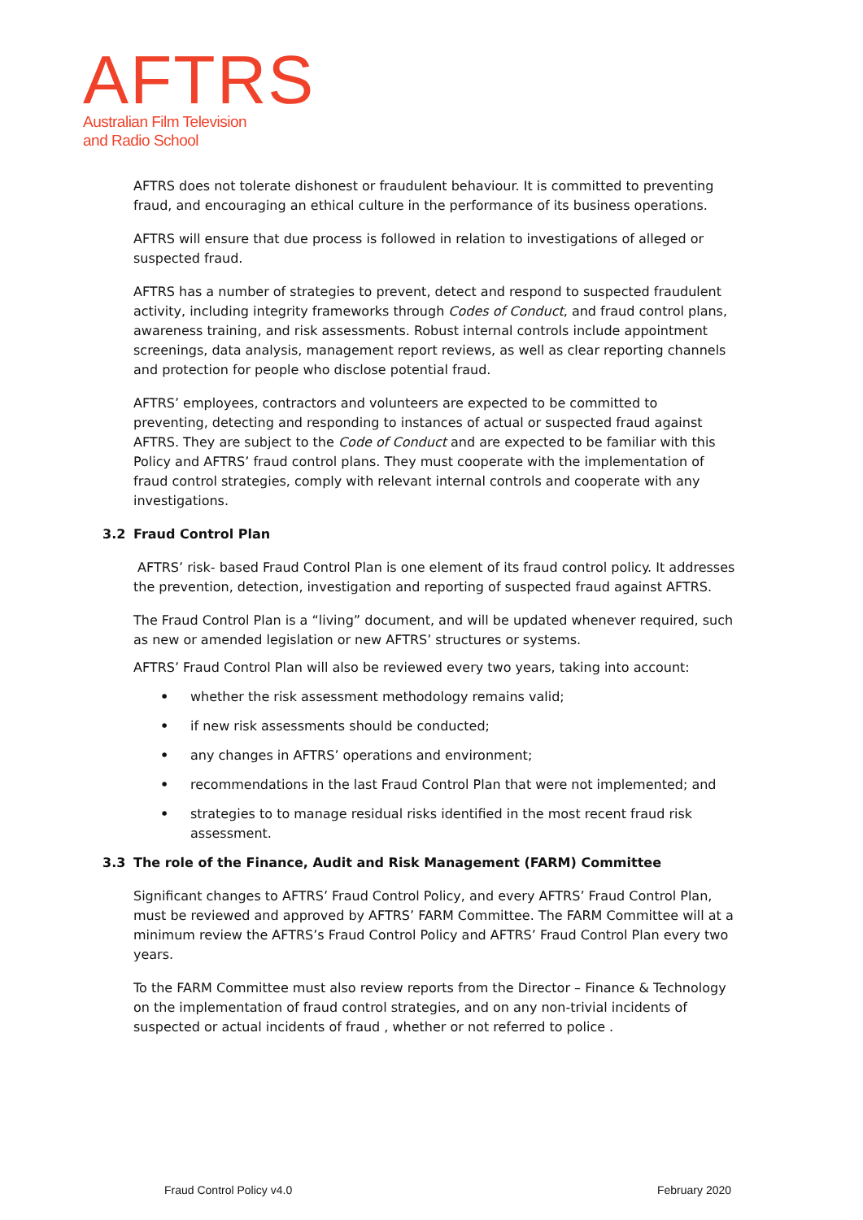AFTRS
Australian Film Television
and Radio School
AFTRS does not tolerate dishonest or fraudulent behaviour. It is committed to preventing fraud, and encouraging an ethical culture in the performance of its business operations.
AFTRS will ensure that due process is followed in relation to investigations of alleged or suspected fraud.
AFTRS has a number of strategies to prevent, detect and respond to suspected fraudulent activity, including integrity frameworks through Codes of Conduct, and fraud control plans, awareness training, and risk assessments. Robust internal controls include appointment screenings, data analysis, management report reviews, as well as clear reporting channels and protection for people who disclose potential fraud.
AFTRS’ employees, contractors and volunteers are expected to be committed to preventing, detecting and responding to instances of actual or suspected fraud against AFTRS. They are subject to the Code of Conduct and are expected to be familiar with this Policy and AFTRS’ fraud control plans. They must cooperate with the implementation of fraud control strategies, comply with relevant internal controls and cooperate with any investigations.
3.2 Fraud Control Plan
AFTRS’ risk- based Fraud Control Plan is one element of its fraud control policy. It addresses the prevention, detection, investigation and reporting of suspected fraud against AFTRS.
The Fraud Control Plan is a “living” document, and will be updated whenever required, such as new or amended legislation or new AFTRS’ structures or systems.
AFTRS’ Fraud Control Plan will also be reviewed every two years, taking into account:
• whether the risk assessment methodology remains valid;
• if new risk assessments should be conducted;
• any changes in AFTRS’ operations and environment;
• recommendations in the last Fraud Control Plan that were not implemented; and
• strategies to to manage residual risks identified in the most recent fraud risk assessment.
3.3 The role of the Finance, Audit and Risk Management (FARM) Committee
Significant changes to AFTRS’ Fraud Control Policy, and every AFTRS’ Fraud Control Plan, must be reviewed and approved by AFTRS’ FARM Committee. The FARM Committee will at a minimum review the AFTRS’s Fraud Control Policy and AFTRS’ Fraud Control Plan every two years.
To the FARM Committee must also review reports from the Director – Finance & Technology on the implementation of fraud control strategies, and on any non-trivial incidents of suspected or actual incidents of fraud , whether or not referred to police .
Fraud Control Policy v4.0 February 2020